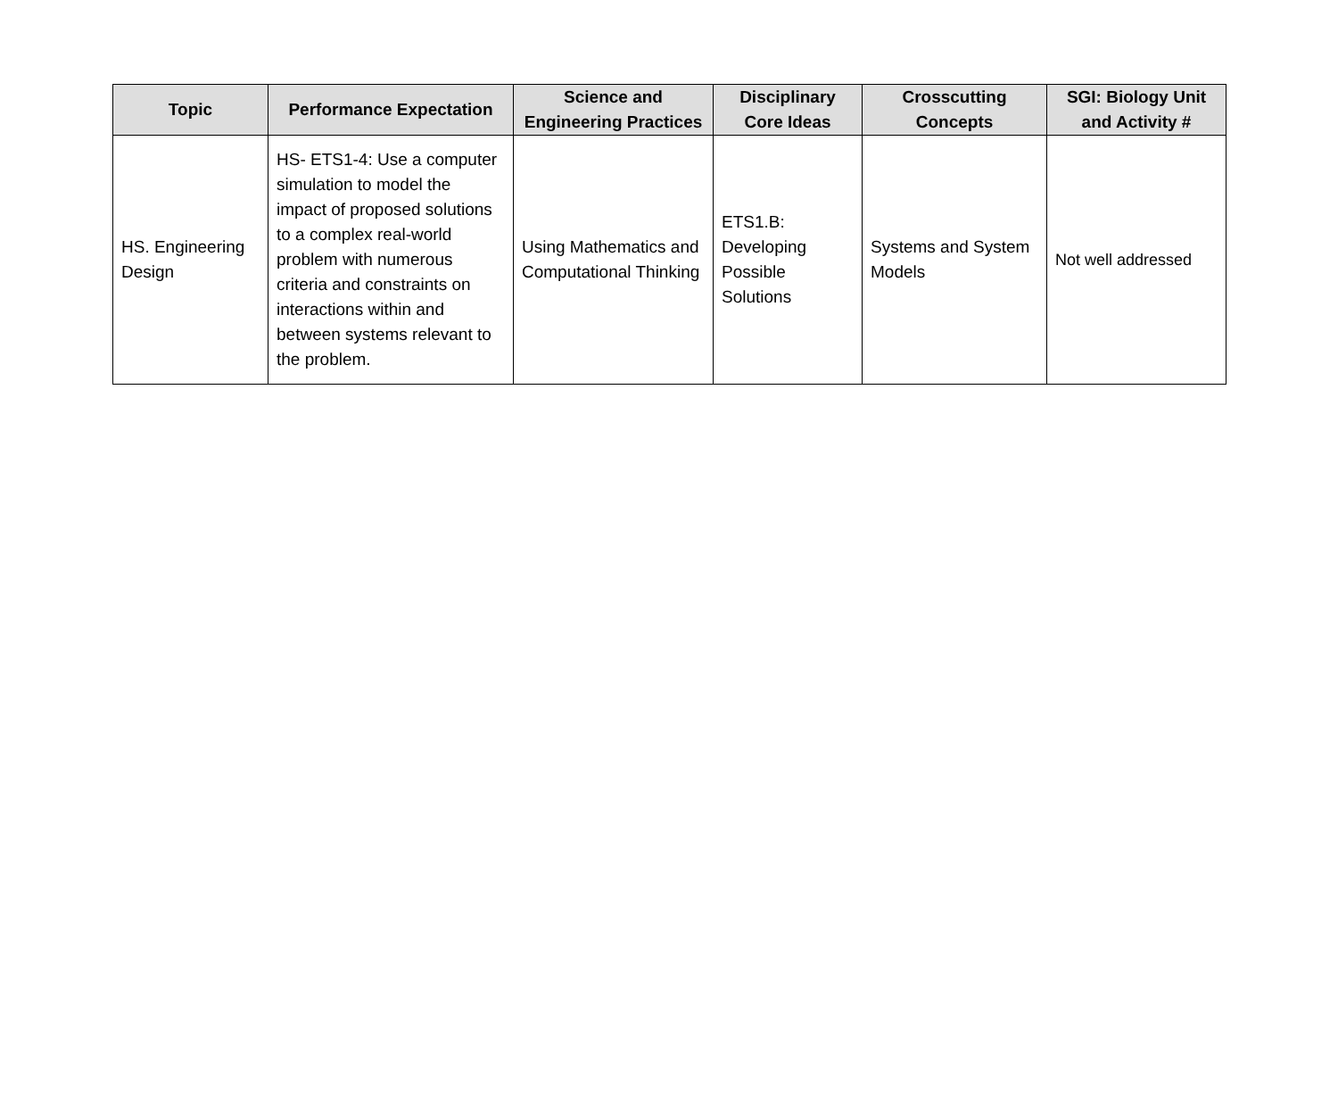| Topic | Performance Expectation | Science and Engineering Practices | Disciplinary Core Ideas | Crosscutting Concepts | SGI: Biology Unit and Activity # |
| --- | --- | --- | --- | --- | --- |
| HS. Engineering Design | HS- ETS1-4: Use a computer simulation to model the impact of proposed solutions to a complex real-world problem with numerous criteria and constraints on interactions within and between systems relevant to the problem. | Using Mathematics and Computational Thinking | ETS1.B: Developing Possible Solutions | Systems and System Models | Not well addressed |